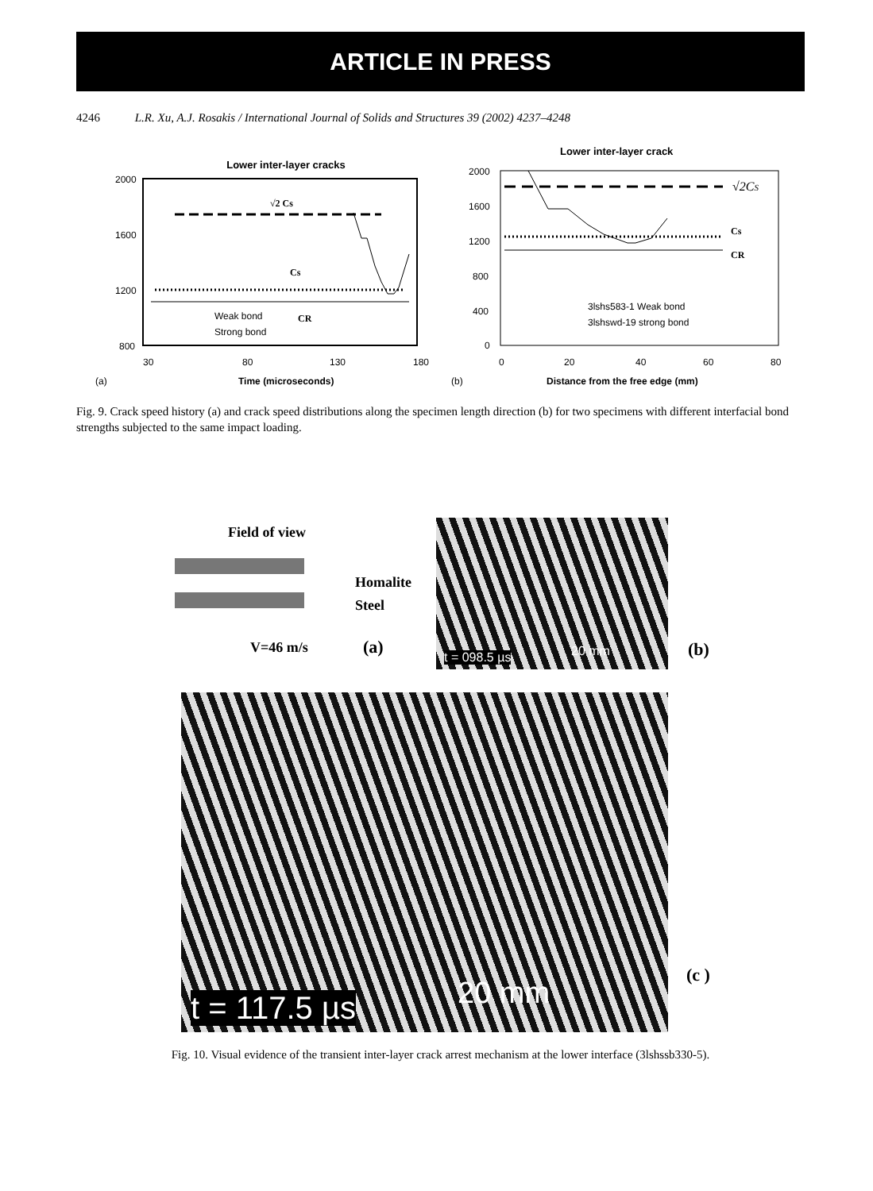ARTICLE IN PRESS
4246 L.R. Xu, A.J. Rosakis / International Journal of Solids and Structures 39 (2002) 4237–4248
Lower inter-layer cracks
2000
1600
1200
800
30
80
130
180
Time (microseconds)
(a)
√2 Cs
Cs
CR
Weak bond
Strong bond
Lower inter-layer crack
2000
1600
1200
800
400
0
0
20
40
60
80
Distance from the free edge (mm)
(b)
√2CS
Cs
CR
3lshs583-1 Weak bond
3lshswd-19 strong bond
Fig. 9. Crack speed history (a) and crack speed distributions along the specimen length direction (b) for two specimens with different interfacial bond strengths subjected to the same impact loading.
Field of view
Homalite
Steel
V=46 m/s (a)
t = 098.5 µs 20 mm
(b)
t = 117.5 µs 20 mm
(c )
Fig. 10. Visual evidence of the transient inter-layer crack arrest mechanism at the lower interface (3lshssb330-5).